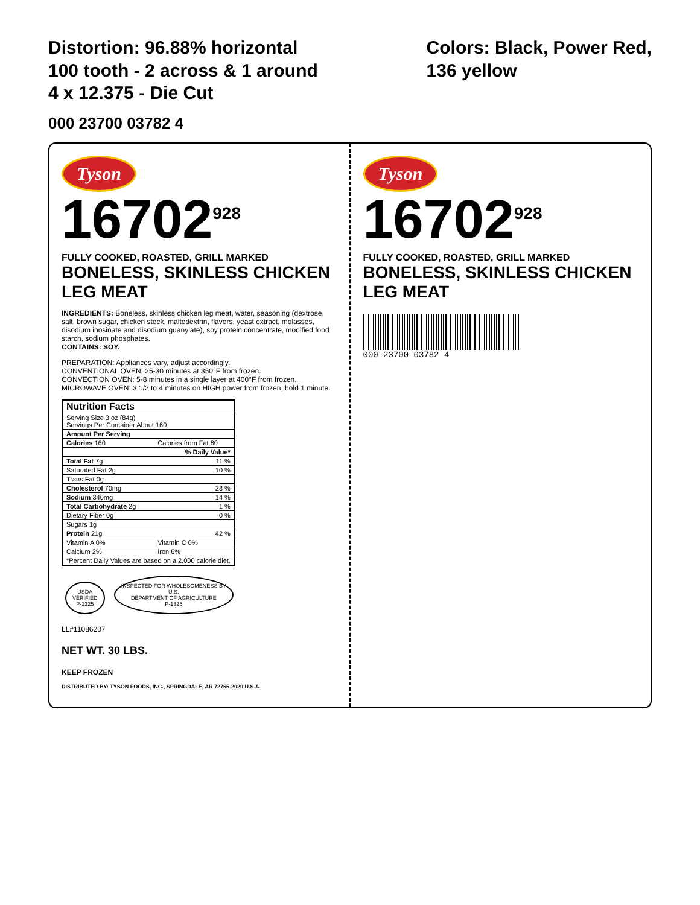Distortion: 96.88% horizontal
100 tooth - 2 across & 1 around
4 x 12.375 - Die Cut
Colors: Black, Power Red,
136 yellow
000 23700 03782 4
Tyson
16702<sup>928</sup>
FULLY COOKED, ROASTED, GRILL MARKED
BONELESS, SKINLESS CHICKEN LEG MEAT
INGREDIENTS: Boneless, skinless chicken leg meat, water, seasoning (dextrose, salt, brown sugar, chicken stock, maltodextrin, flavors, yeast extract, molasses, disodium inosinate and disodium guanylate), soy protein concentrate, modified food starch, sodium phosphates.
CONTAINS: SOY.
PREPARATION: Appliances vary, adjust accordingly.
CONVENTIONAL OVEN: 25-30 minutes at 350°F from frozen.
CONVECTION OVEN: 5-8 minutes in a single layer at 400°F from frozen.
MICROWAVE OVEN: 3 1/2 to 4 minutes on HIGH power from frozen; hold 1 minute.
| Nutrition Facts | |
| --- | --- |
| Serving Size 3 oz (84g) Servings Per Container About 160 | |
| Amount Per Serving | |
| Calories 160 | Calories from Fat 60 |
| | % Daily Value* |
| Total Fat 7g | 11 % |
| Saturated Fat 2g | 10 % |
| Trans Fat 0g | |
| Cholesterol 70mg | 23 % |
| Sodium 340mg | 14 % |
| Total Carbohydrate 2g | 1 % |
| Dietary Fiber 0g | 0 % |
| Sugars 1g | |
| Protein 21g | 42 % |
| Vitamin A 0% | Vitamin C 0% |
| Calcium 2% | Iron 6% |
| *Percent Daily Values are based on a 2,000 calorie diet. | |
USDA
VERIFIED
P-1325 INSPECTED FOR WHOLESOMENESS BY
U.S.
DEPARTMENT OF AGRICULTURE
P-1325
LL#11086207
NET WT. 30 LBS.
KEEP FROZEN
DISTRIBUTED BY: TYSON FOODS, INC., SPRINGDALE, AR 72765-2020 U.S.A.
Tyson
16702<sup>928</sup>
FULLY COOKED, ROASTED, GRILL MARKED
BONELESS, SKINLESS CHICKEN LEG MEAT
000 23700 03782 4